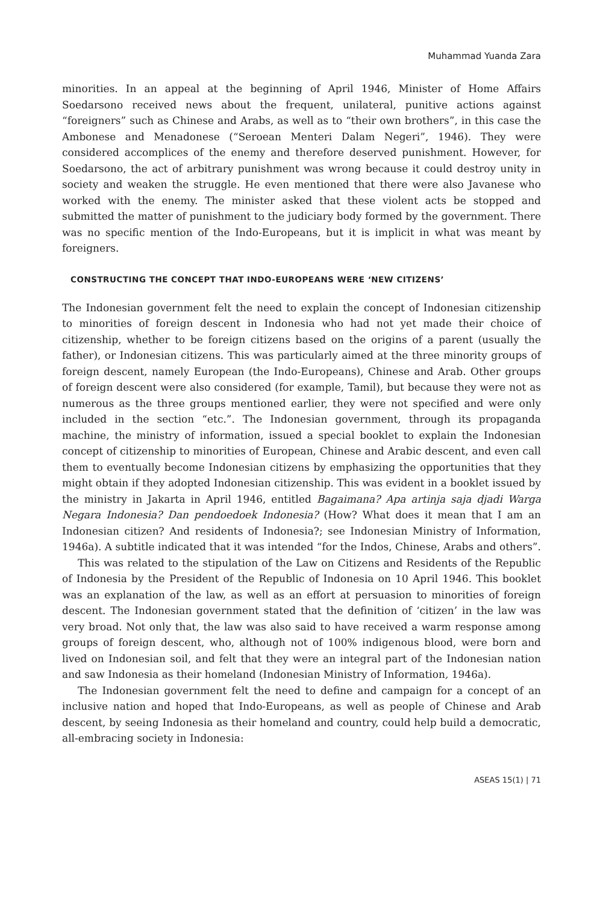Muhammad Yuanda Zara
minorities. In an appeal at the beginning of April 1946, Minister of Home Affairs Soedarsono received news about the frequent, unilateral, punitive actions against “foreigners” such as Chinese and Arabs, as well as to “their own brothers”, in this case the Ambonese and Menadonese (“Seroean Menteri Dalam Negeri”, 1946). They were considered accomplices of the enemy and therefore deserved punishment. However, for Soedarsono, the act of arbitrary punishment was wrong because it could destroy unity in society and weaken the struggle. He even mentioned that there were also Javanese who worked with the enemy. The minister asked that these violent acts be stopped and submitted the matter of punishment to the judiciary body formed by the government. There was no specific mention of the Indo-Europeans, but it is implicit in what was meant by foreigners.
CONSTRUCTING THE CONCEPT THAT INDO-EUROPEANS WERE ‘NEW CITIZENS’
The Indonesian government felt the need to explain the concept of Indonesian citizenship to minorities of foreign descent in Indonesia who had not yet made their choice of citizenship, whether to be foreign citizens based on the origins of a parent (usually the father), or Indonesian citizens. This was particularly aimed at the three minority groups of foreign descent, namely European (the Indo-Europeans), Chinese and Arab. Other groups of foreign descent were also considered (for example, Tamil), but because they were not as numerous as the three groups mentioned earlier, they were not specified and were only included in the section “etc.”. The Indonesian government, through its propaganda machine, the ministry of information, issued a special booklet to explain the Indonesian concept of citizenship to minorities of European, Chinese and Arabic descent, and even call them to eventually become Indonesian citizens by emphasizing the opportunities that they might obtain if they adopted Indonesian citizenship. This was evident in a booklet issued by the ministry in Jakarta in April 1946, entitled Bagaimana? Apa artinja saja djadi Warga Negara Indonesia? Dan pendoedoek Indonesia? (How? What does it mean that I am an Indonesian citizen? And residents of Indonesia?; see Indonesian Ministry of Information, 1946a). A subtitle indicated that it was intended “for the Indos, Chinese, Arabs and others”.
This was related to the stipulation of the Law on Citizens and Residents of the Republic of Indonesia by the President of the Republic of Indonesia on 10 April 1946. This booklet was an explanation of the law, as well as an effort at persuasion to minorities of foreign descent. The Indonesian government stated that the definition of ‘citizen’ in the law was very broad. Not only that, the law was also said to have received a warm response among groups of foreign descent, who, although not of 100% indigenous blood, were born and lived on Indonesian soil, and felt that they were an integral part of the Indonesian nation and saw Indonesia as their homeland (Indonesian Ministry of Information, 1946a).
The Indonesian government felt the need to define and campaign for a concept of an inclusive nation and hoped that Indo-Europeans, as well as people of Chinese and Arab descent, by seeing Indonesia as their homeland and country, could help build a democratic, all-embracing society in Indonesia:
ASEAS 15(1) | 71